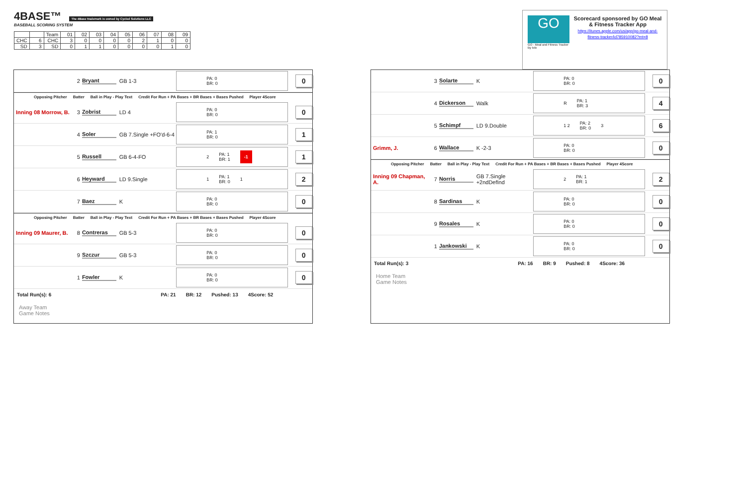4BASE™ The 4Base trademark is owned by Cycled Solutions LLC
BASEBALL SCORING SYSTEM
| | | Team | 01 | 02 | 03 | 04 | 05 | 06 | 07 | 08 | 09 |
| CHC | 6 | CHC | 3 | 0 | 0 | 0 | 0 | 2 | 1 | 0 | 0 |
| SD | 3 | SD | 0 | 1 | 1 | 0 | 0 | 0 | 0 | 1 | 0 |
GO
GO - Meal and Fitness Tracker
By Iolo
Scorecard sponsored by GO Meal & Fitness Tracker App
https://itunes.apple.com/us/app/go-meal-and-fitness-tracker/id785910082?mt=8
2 Bryant GB 1-3
PA: 0
BR: 0
0
Opposing Pitcher Batter Ball in Play - Play Text Credit For Run + PA Bases + BR Bases + Bases Pushed Player 4Score
Inning 08 Morrow, B.
3 Zobrist LD 4
PA: 0
BR: 0
0
4 Soler
GB 7.Single +FO'd-6-4
PA: 1
BR: 0
1
5 Russell GB 6-4-FO
2 PA: 1
BR: 1 -1
1
6 Heyward LD 9.Single
1 PA: 1
BR: 0 1
2
7 Baez K
PA: 0
BR: 0
0
Opposing Pitcher Batter Ball in Play - Play Text Credit For Run + PA Bases + BR Bases + Bases Pushed Player 4Score
Inning 09 Maurer, B.
8 Contreras GB 5-3
PA: 0
BR: 0
0
9 Szczur GB 5-3
PA: 0
BR: 0
0
1 Fowler K
PA: 0
BR: 0
0
Total Run(s): 6 PA: 21 BR: 12 Pushed: 13 4Score: 52
Away Team
Game Notes
3 Solarte K
PA: 0
BR: 0
0
4 Dickerson Walk
R PA: 1
BR: 3
4
5 Schimpf LD 9.Double
1 2 PA: 2
BR: 0 3
6
Grimm, J. 6 Wallace K -2-3
PA: 0
BR: 0
0
Opposing Pitcher Batter Ball in Play - Play Text Credit For Run + PA Bases + BR Bases + Bases Pushed Player 4Score
Inning 09 Chapman, A.
7 Norris
GB 7.Single +2ndDefInd
2 PA: 1
BR: 1
2
8 Sardinas K
PA: 0
BR: 0
0
9 Rosales K
PA: 0
BR: 0
0
1 Jankowski K
PA: 0
BR: 0
0
Total Run(s): 3 PA: 16 BR: 9 Pushed: 8 4Score: 36
Home Team
Game Notes